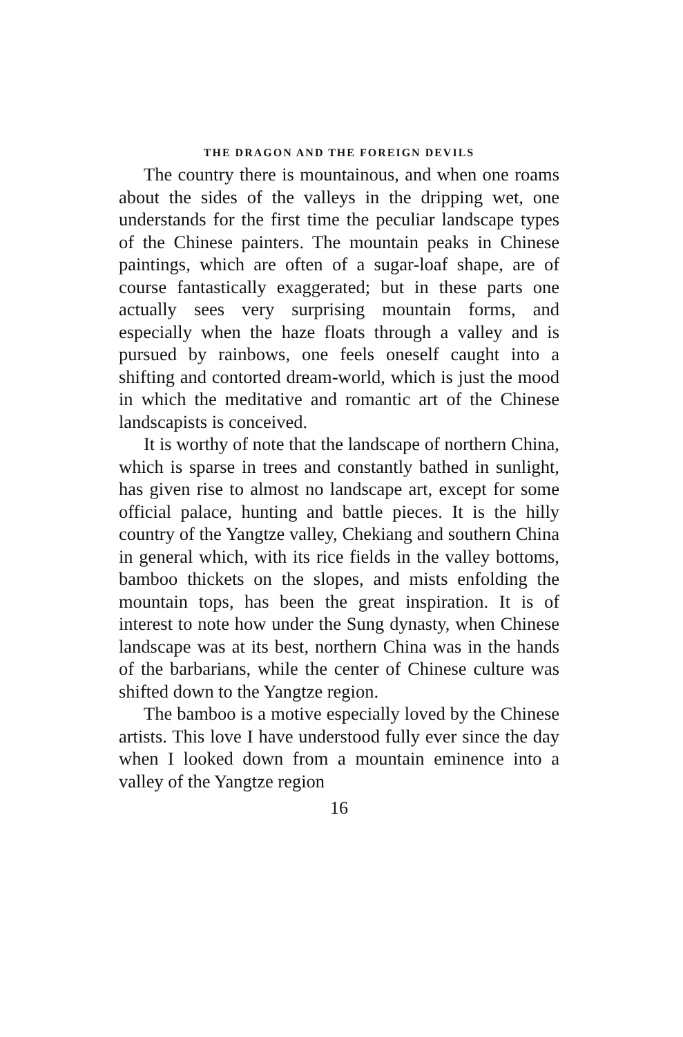THE DRAGON AND THE FOREIGN DEVILS
The country there is mountainous, and when one roams about the sides of the valleys in the dripping wet, one understands for the first time the peculiar landscape types of the Chinese painters. The mountain peaks in Chinese paintings, which are often of a sugar-loaf shape, are of course fantastically exaggerated; but in these parts one actually sees very surprising mountain forms, and especially when the haze floats through a valley and is pursued by rainbows, one feels oneself caught into a shifting and contorted dream-world, which is just the mood in which the meditative and romantic art of the Chinese landscapists is conceived.
It is worthy of note that the landscape of northern China, which is sparse in trees and constantly bathed in sunlight, has given rise to almost no landscape art, except for some official palace, hunting and battle pieces. It is the hilly country of the Yangtze valley, Chekiang and southern China in general which, with its rice fields in the valley bottoms, bamboo thickets on the slopes, and mists enfolding the mountain tops, has been the great inspiration. It is of interest to note how under the Sung dynasty, when Chinese landscape was at its best, northern China was in the hands of the barbarians, while the center of Chinese culture was shifted down to the Yangtze region.
The bamboo is a motive especially loved by the Chinese artists. This love I have understood fully ever since the day when I looked down from a mountain eminence into a valley of the Yangtze region
16